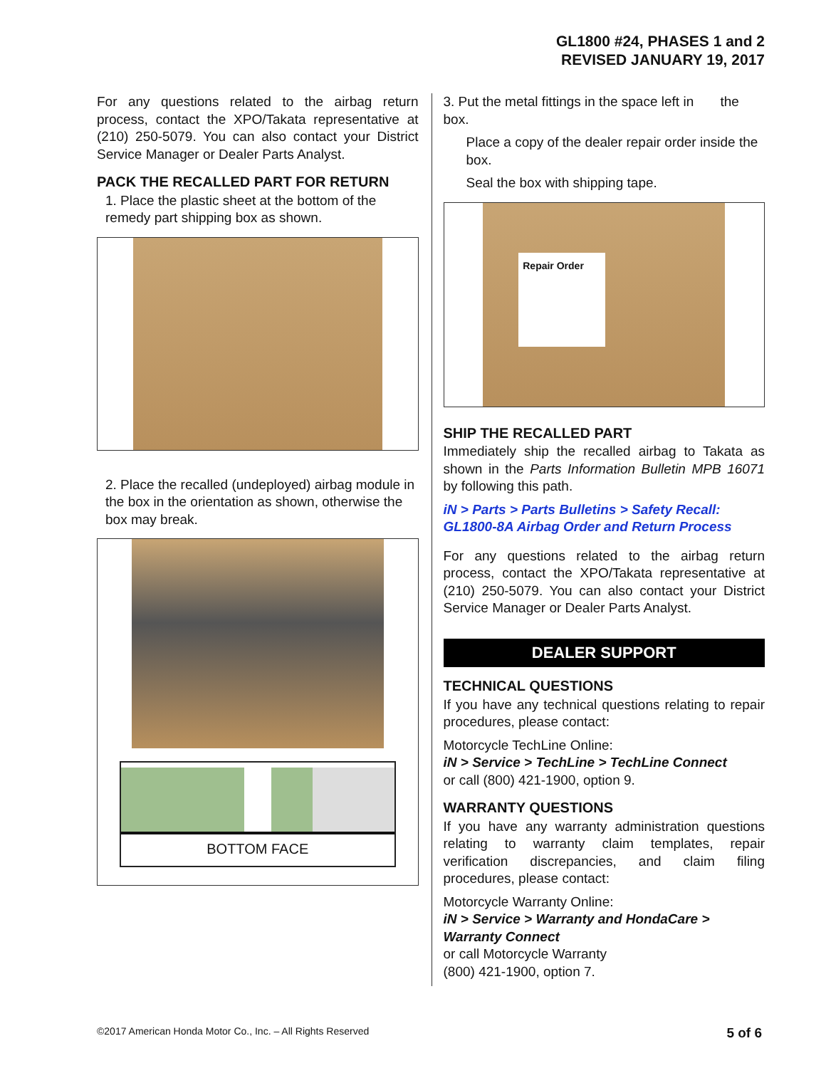GL1800 #24, PHASES 1 and 2
REVISED JANUARY 19, 2017
For any questions related to the airbag return process, contact the XPO/Takata representative at (210) 250-5079. You can also contact your District Service Manager or Dealer Parts Analyst.
PACK THE RECALLED PART FOR RETURN
1. Place the plastic sheet at the bottom of the remedy part shipping box as shown.
2. Place the recalled (undeployed) airbag module in the box in the orientation as shown, otherwise the box may break.
BOTTOM FACE
3. Put the metal fittings in the space left in the box.
Place a copy of the dealer repair order inside the box.
Seal the box with shipping tape.
Repair Order
SHIP THE RECALLED PART
Immediately ship the recalled airbag to Takata as shown in the Parts Information Bulletin MPB 16071 by following this path.
iN > Parts > Parts Bulletins > Safety Recall: GL1800-8A Airbag Order and Return Process
For any questions related to the airbag return process, contact the XPO/Takata representative at (210) 250-5079. You can also contact your District Service Manager or Dealer Parts Analyst.
DEALER SUPPORT
TECHNICAL QUESTIONS
If you have any technical questions relating to repair procedures, please contact:
Motorcycle TechLine Online:
iN > Service > TechLine > TechLine Connect
or call (800) 421-1900, option 9.
WARRANTY QUESTIONS
If you have any warranty administration questions relating to warranty claim templates, repair verification discrepancies, and claim filing procedures, please contact:
Motorcycle Warranty Online:
iN > Service > Warranty and HondaCare > Warranty Connect
or call Motorcycle Warranty
(800) 421-1900, option 7.
©2017 American Honda Motor Co., Inc. – All Rights Reserved 5 of 6